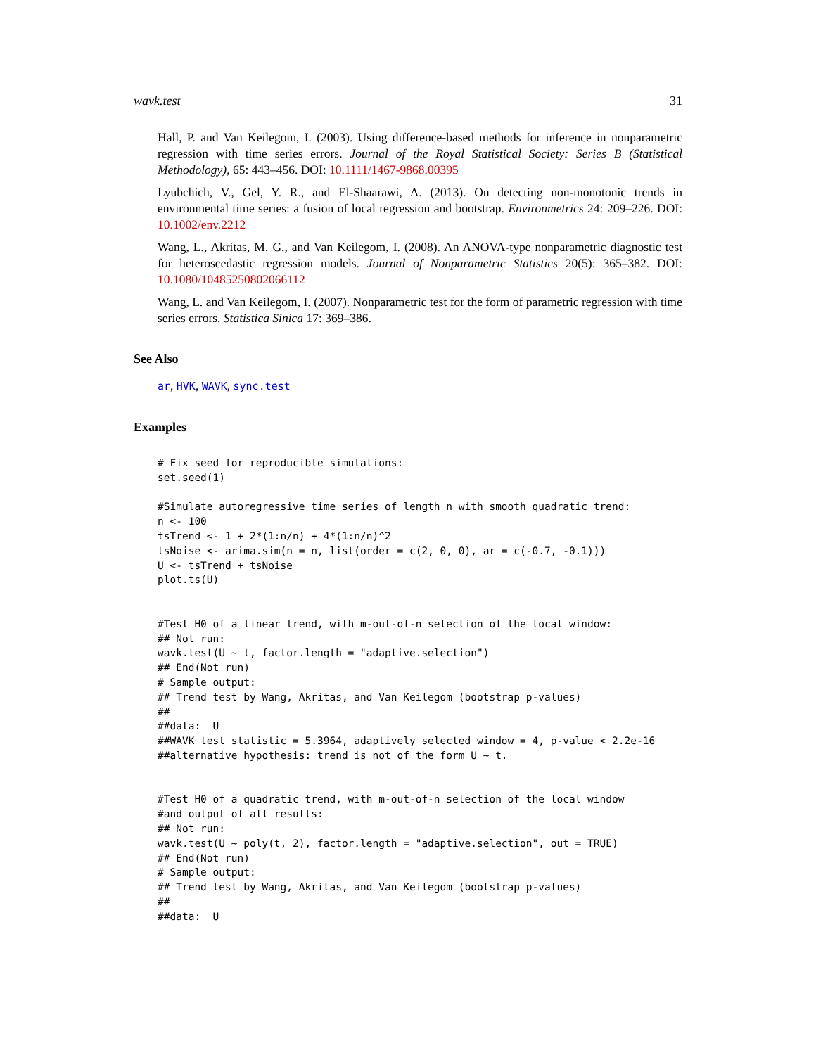wavk.test 31
Hall, P. and Van Keilegom, I. (2003). Using difference-based methods for inference in nonparametric regression with time series errors. Journal of the Royal Statistical Society: Series B (Statistical Methodology), 65: 443–456. DOI: 10.1111/1467-9868.00395
Lyubchich, V., Gel, Y. R., and El-Shaarawi, A. (2013). On detecting non-monotonic trends in environmental time series: a fusion of local regression and bootstrap. Environmetrics 24: 209–226. DOI: 10.1002/env.2212
Wang, L., Akritas, M. G., and Van Keilegom, I. (2008). An ANOVA-type nonparametric diagnostic test for heteroscedastic regression models. Journal of Nonparametric Statistics 20(5): 365–382. DOI: 10.1080/10485250802066112
Wang, L. and Van Keilegom, I. (2007). Nonparametric test for the form of parametric regression with time series errors. Statistica Sinica 17: 369–386.
See Also
ar, HVK, WAVK, sync.test
Examples
# Fix seed for reproducible simulations:
set.seed(1)

#Simulate autoregressive time series of length n with smooth quadratic trend:
n <- 100
tsTrend <- 1 + 2*(1:n/n) + 4*(1:n/n)^2
tsNoise <- arima.sim(n = n, list(order = c(2, 0, 0), ar = c(-0.7, -0.1)))
U <- tsTrend + tsNoise
plot.ts(U)


#Test H0 of a linear trend, with m-out-of-n selection of the local window:
## Not run:
wavk.test(U ~ t, factor.length = "adaptive.selection")
## End(Not run)
# Sample output:
## Trend test by Wang, Akritas, and Van Keilegom (bootstrap p-values)
##
##data:  U
##WAVK test statistic = 5.3964, adaptively selected window = 4, p-value < 2.2e-16
##alternative hypothesis: trend is not of the form U ~ t.


#Test H0 of a quadratic trend, with m-out-of-n selection of the local window
#and output of all results:
## Not run:
wavk.test(U ~ poly(t, 2), factor.length = "adaptive.selection", out = TRUE)
## End(Not run)
# Sample output:
## Trend test by Wang, Akritas, and Van Keilegom (bootstrap p-values)
##
##data:  U